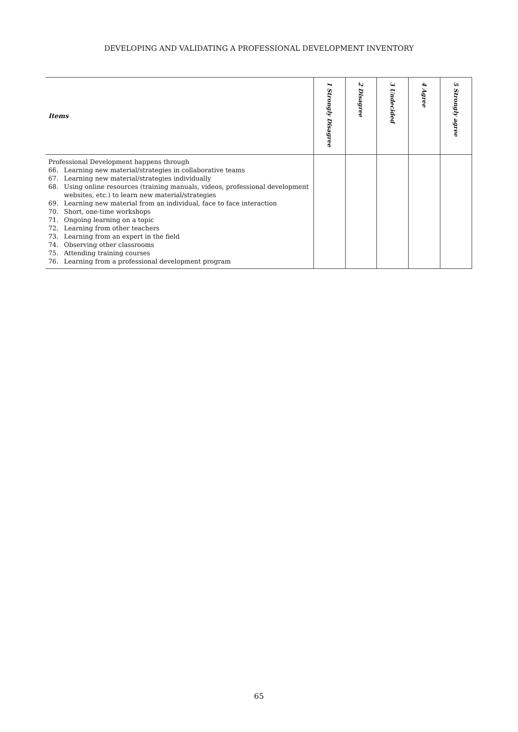DEVELOPING AND VALIDATING A PROFESSIONAL DEVELOPMENT INVENTORY
| Items | 1 Strongly Disagree | 2 Disagree | 3 Undecided | 4 Agree | 5 Strongly agree |
| --- | --- | --- | --- | --- | --- |
| Professional Development happens through 66. Learning new material/strategies in collaborative teams 67. Learning new material/strategies individually 68. Using online resources (training manuals, videos, professional development websites, etc.) to learn new material/strategies 69. Learning new material from an individual, face to face interaction 70. Short, one-time workshops 71. Ongoing learning on a topic 72. Learning from other teachers 73. Learning from an expert in the field 74. Observing other classrooms 75. Attending training courses 76. Learning from a professional development program | | | | | |
65